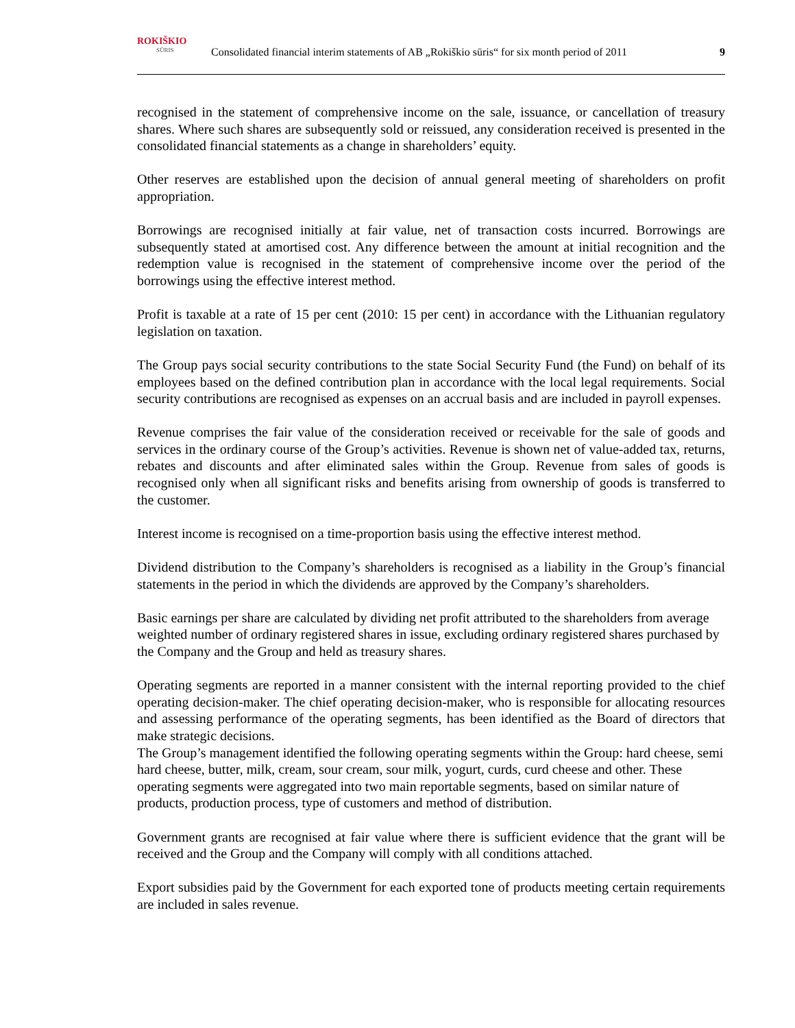ROKIŠKIO
SŪRIS
Consolidated financial interim statements of AB „Rokiškio sūris“ for six month period of 2011
9
recognised in the statement of comprehensive income on the sale, issuance, or cancellation of treasury shares. Where such shares are subsequently sold or reissued, any consideration received is presented in the consolidated financial statements as a change in shareholders’ equity.
Other reserves are established upon the decision of annual general meeting of shareholders on profit appropriation.
Borrowings are recognised initially at fair value, net of transaction costs incurred. Borrowings are subsequently stated at amortised cost. Any difference between the amount at initial recognition and the redemption value is recognised in the statement of comprehensive income over the period of the borrowings using the effective interest method.
Profit is taxable at a rate of 15 per cent (2010: 15 per cent) in accordance with the Lithuanian regulatory legislation on taxation.
The Group pays social security contributions to the state Social Security Fund (the Fund) on behalf of its employees based on the defined contribution plan in accordance with the local legal requirements. Social security contributions are recognised as expenses on an accrual basis and are included in payroll expenses.
Revenue comprises the fair value of the consideration received or receivable for the sale of goods and services in the ordinary course of the Group’s activities. Revenue is shown net of value-added tax, returns, rebates and discounts and after eliminated sales within the Group. Revenue from sales of goods is recognised only when all significant risks and benefits arising from ownership of goods is transferred to the customer.
Interest income is recognised on a time-proportion basis using the effective interest method.
Dividend distribution to the Company’s shareholders is recognised as a liability in the Group’s financial statements in the period in which the dividends are approved by the Company’s shareholders.
Basic earnings per share are calculated by dividing net profit attributed to the shareholders from average weighted number of ordinary registered shares in issue, excluding ordinary registered shares purchased by the Company and the Group and held as treasury shares.
Operating segments are reported in a manner consistent with the internal reporting provided to the chief operating decision-maker. The chief operating decision-maker, who is responsible for allocating resources and assessing performance of the operating segments, has been identified as the Board of directors that make strategic decisions.
The Group’s management identified the following operating segments within the Group: hard cheese, semi hard cheese, butter, milk, cream, sour cream, sour milk, yogurt, curds, curd cheese and other. These operating segments were aggregated into two main reportable segments, based on similar nature of products, production process, type of customers and method of distribution.
Government grants are recognised at fair value where there is sufficient evidence that the grant will be received and the Group and the Company will comply with all conditions attached.
Export subsidies paid by the Government for each exported tone of products meeting certain requirements are included in sales revenue.